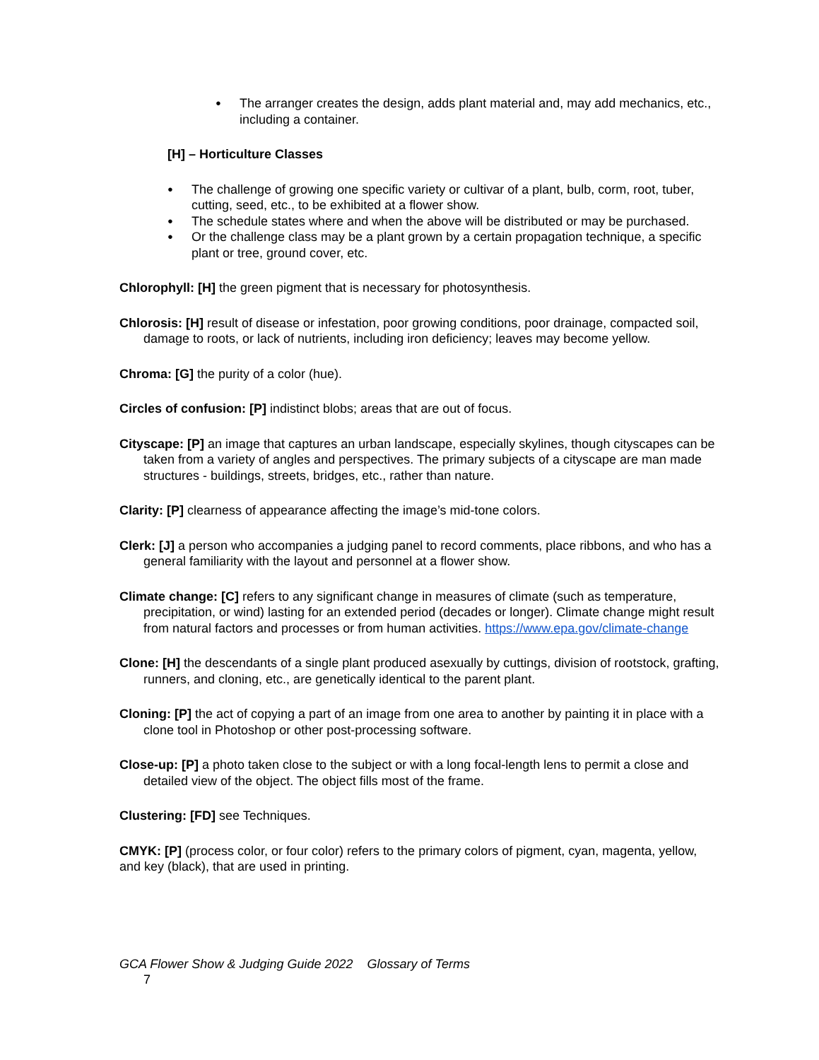The arranger creates the design, adds plant material and, may add mechanics, etc., including a container.
[H] – Horticulture Classes
The challenge of growing one specific variety or cultivar of a plant, bulb, corm, root, tuber, cutting, seed, etc., to be exhibited at a flower show.
The schedule states where and when the above will be distributed or may be purchased.
Or the challenge class may be a plant grown by a certain propagation technique, a specific plant or tree, ground cover, etc.
Chlorophyll: [H] the green pigment that is necessary for photosynthesis.
Chlorosis: [H] result of disease or infestation, poor growing conditions, poor drainage, compacted soil, damage to roots, or lack of nutrients, including iron deficiency; leaves may become yellow.
Chroma: [G] the purity of a color (hue).
Circles of confusion: [P] indistinct blobs; areas that are out of focus.
Cityscape: [P] an image that captures an urban landscape, especially skylines, though cityscapes can be taken from a variety of angles and perspectives. The primary subjects of a cityscape are man made structures - buildings, streets, bridges, etc., rather than nature.
Clarity: [P] clearness of appearance affecting the image’s mid-tone colors.
Clerk: [J] a person who accompanies a judging panel to record comments, place ribbons, and who has a general familiarity with the layout and personnel at a flower show.
Climate change: [C] refers to any significant change in measures of climate (such as temperature, precipitation, or wind) lasting for an extended period (decades or longer). Climate change might result from natural factors and processes or from human activities. https://www.epa.gov/climate-change
Clone: [H] the descendants of a single plant produced asexually by cuttings, division of rootstock, grafting, runners, and cloning, etc., are genetically identical to the parent plant.
Cloning: [P] the act of copying a part of an image from one area to another by painting it in place with a clone tool in Photoshop or other post-processing software.
Close-up: [P] a photo taken close to the subject or with a long focal-length lens to permit a close and detailed view of the object. The object fills most of the frame.
Clustering: [FD] see Techniques.
CMYK: [P] (process color, or four color) refers to the primary colors of pigment, cyan, magenta, yellow, and key (black), that are used in printing.
GCA Flower Show & Judging Guide 2022 Glossary of Terms
7